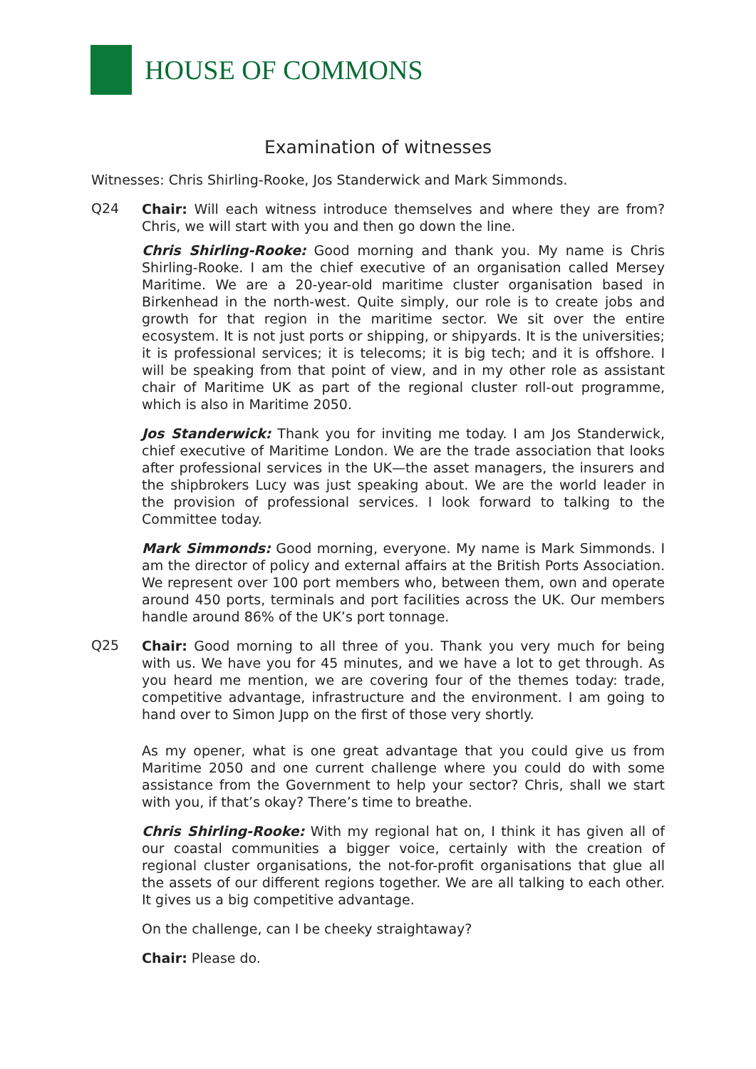HOUSE OF COMMONS
Examination of witnesses
Witnesses: Chris Shirling-Rooke, Jos Standerwick and Mark Simmonds.
Q24
Chair: Will each witness introduce themselves and where they are from? Chris, we will start with you and then go down the line.
Chris Shirling-Rooke: Good morning and thank you. My name is Chris Shirling-Rooke. I am the chief executive of an organisation called Mersey Maritime. We are a 20-year-old maritime cluster organisation based in Birkenhead in the north-west. Quite simply, our role is to create jobs and growth for that region in the maritime sector. We sit over the entire ecosystem. It is not just ports or shipping, or shipyards. It is the universities; it is professional services; it is telecoms; it is big tech; and it is offshore. I will be speaking from that point of view, and in my other role as assistant chair of Maritime UK as part of the regional cluster roll-out programme, which is also in Maritime 2050.
Jos Standerwick: Thank you for inviting me today. I am Jos Standerwick, chief executive of Maritime London. We are the trade association that looks after professional services in the UK—the asset managers, the insurers and the shipbrokers Lucy was just speaking about. We are the world leader in the provision of professional services. I look forward to talking to the Committee today.
Mark Simmonds: Good morning, everyone. My name is Mark Simmonds. I am the director of policy and external affairs at the British Ports Association. We represent over 100 port members who, between them, own and operate around 450 ports, terminals and port facilities across the UK. Our members handle around 86% of the UK’s port tonnage.
Q25
Chair: Good morning to all three of you. Thank you very much for being with us. We have you for 45 minutes, and we have a lot to get through. As you heard me mention, we are covering four of the themes today: trade, competitive advantage, infrastructure and the environment. I am going to hand over to Simon Jupp on the first of those very shortly.
As my opener, what is one great advantage that you could give us from Maritime 2050 and one current challenge where you could do with some assistance from the Government to help your sector? Chris, shall we start with you, if that’s okay? There’s time to breathe.
Chris Shirling-Rooke: With my regional hat on, I think it has given all of our coastal communities a bigger voice, certainly with the creation of regional cluster organisations, the not-for-profit organisations that glue all the assets of our different regions together. We are all talking to each other. It gives us a big competitive advantage.
On the challenge, can I be cheeky straightaway?
Chair: Please do.